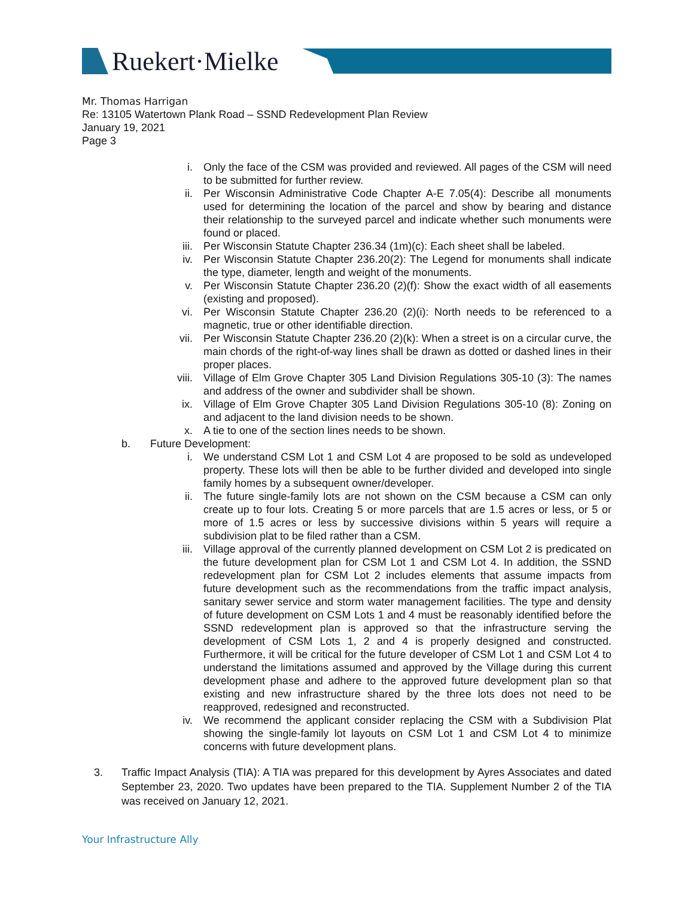Ruekert·Mielke
Mr. Thomas Harrigan
Re: 13105 Watertown Plank Road – SSND Redevelopment Plan Review
January 19, 2021
Page 3
i. Only the face of the CSM was provided and reviewed. All pages of the CSM will need to be submitted for further review.
ii. Per Wisconsin Administrative Code Chapter A-E 7.05(4): Describe all monuments used for determining the location of the parcel and show by bearing and distance their relationship to the surveyed parcel and indicate whether such monuments were found or placed.
iii. Per Wisconsin Statute Chapter 236.34 (1m)(c): Each sheet shall be labeled.
iv. Per Wisconsin Statute Chapter 236.20(2): The Legend for monuments shall indicate the type, diameter, length and weight of the monuments.
v. Per Wisconsin Statute Chapter 236.20 (2)(f): Show the exact width of all easements (existing and proposed).
vi. Per Wisconsin Statute Chapter 236.20 (2)(i): North needs to be referenced to a magnetic, true or other identifiable direction.
vii. Per Wisconsin Statute Chapter 236.20 (2)(k): When a street is on a circular curve, the main chords of the right-of-way lines shall be drawn as dotted or dashed lines in their proper places.
viii. Village of Elm Grove Chapter 305 Land Division Regulations 305-10 (3): The names and address of the owner and subdivider shall be shown.
ix. Village of Elm Grove Chapter 305 Land Division Regulations 305-10 (8): Zoning on and adjacent to the land division needs to be shown.
x. A tie to one of the section lines needs to be shown.
b. Future Development:
i. We understand CSM Lot 1 and CSM Lot 4 are proposed to be sold as undeveloped property. These lots will then be able to be further divided and developed into single family homes by a subsequent owner/developer.
ii. The future single-family lots are not shown on the CSM because a CSM can only create up to four lots. Creating 5 or more parcels that are 1.5 acres or less, or 5 or more of 1.5 acres or less by successive divisions within 5 years will require a subdivision plat to be filed rather than a CSM.
iii. Village approval of the currently planned development on CSM Lot 2 is predicated on the future development plan for CSM Lot 1 and CSM Lot 4. In addition, the SSND redevelopment plan for CSM Lot 2 includes elements that assume impacts from future development such as the recommendations from the traffic impact analysis, sanitary sewer service and storm water management facilities. The type and density of future development on CSM Lots 1 and 4 must be reasonably identified before the SSND redevelopment plan is approved so that the infrastructure serving the development of CSM Lots 1, 2 and 4 is properly designed and constructed. Furthermore, it will be critical for the future developer of CSM Lot 1 and CSM Lot 4 to understand the limitations assumed and approved by the Village during this current development phase and adhere to the approved future development plan so that existing and new infrastructure shared by the three lots does not need to be reapproved, redesigned and reconstructed.
iv. We recommend the applicant consider replacing the CSM with a Subdivision Plat showing the single-family lot layouts on CSM Lot 1 and CSM Lot 4 to minimize concerns with future development plans.
3. Traffic Impact Analysis (TIA): A TIA was prepared for this development by Ayres Associates and dated September 23, 2020. Two updates have been prepared to the TIA. Supplement Number 2 of the TIA was received on January 12, 2021.
Your Infrastructure Ally